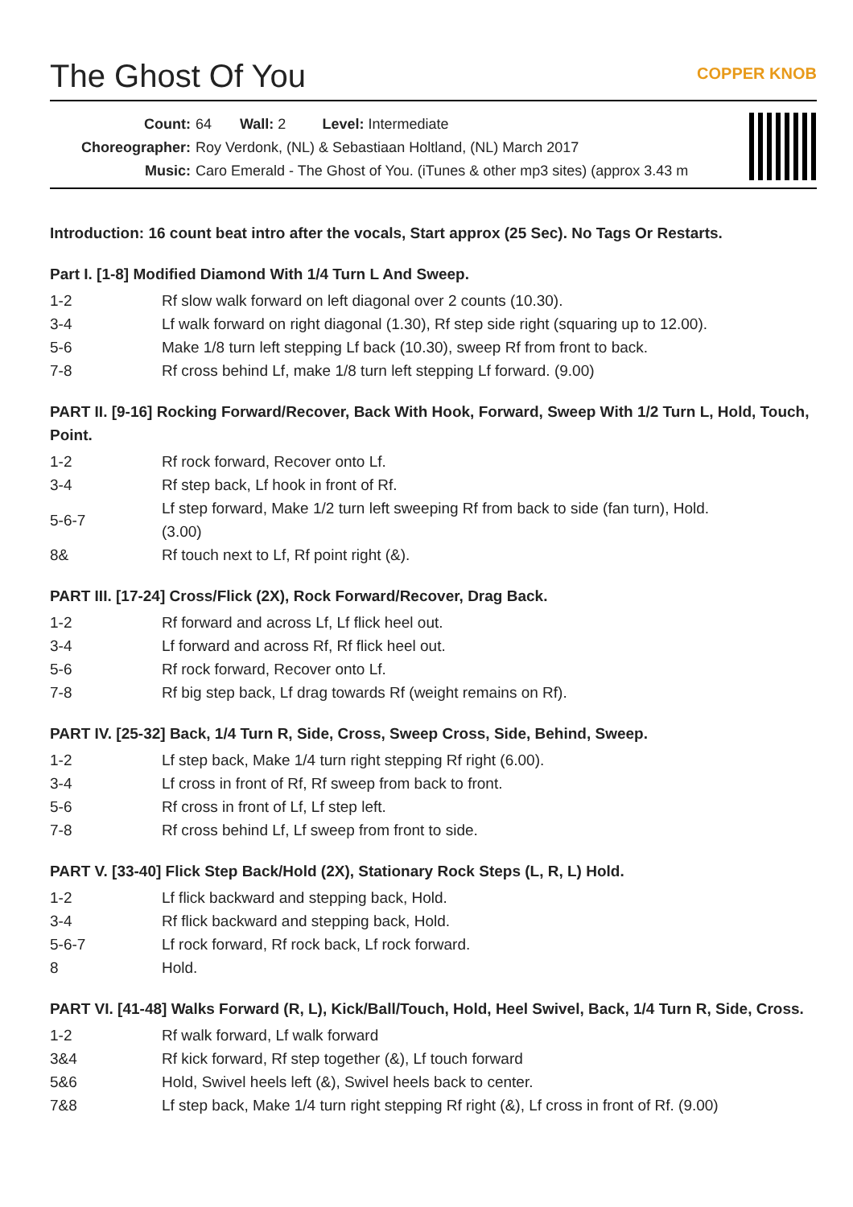The Ghost Of You
COPPER KNOB
Count: 64 Wall: 2 Level: Intermediate
Choreographer: Roy Verdonk, (NL) & Sebastiaan Holtland, (NL) March 2017
Music: Caro Emerald - The Ghost of You. (iTunes & other mp3 sites) (approx 3.43 m
Introduction: 16 count beat intro after the vocals, Start approx (25 Sec). No Tags Or Restarts.
Part I. [1-8] Modified Diamond With 1/4 Turn L And Sweep.
| 1-2 | Rf slow walk forward on left diagonal over 2 counts (10.30). |
| 3-4 | Lf walk forward on right diagonal (1.30), Rf step side right (squaring up to 12.00). |
| 5-6 | Make 1/8 turn left stepping Lf back (10.30), sweep Rf from front to back. |
| 7-8 | Rf cross behind Lf, make 1/8 turn left stepping Lf forward. (9.00) |
PART II. [9-16] Rocking Forward/Recover, Back With Hook, Forward, Sweep With 1/2 Turn L, Hold, Touch, Point.
| 1-2 | Rf rock forward, Recover onto Lf. |
| 3-4 | Rf step back, Lf hook in front of Rf. |
| 5-6-7 | Lf step forward, Make 1/2 turn left sweeping Rf from back to side (fan turn), Hold. (3.00) |
| 8& | Rf touch next to Lf, Rf point right (&). |
PART III. [17-24] Cross/Flick (2X), Rock Forward/Recover, Drag Back.
| 1-2 | Rf forward and across Lf, Lf flick heel out. |
| 3-4 | Lf forward and across Rf, Rf flick heel out. |
| 5-6 | Rf rock forward, Recover onto Lf. |
| 7-8 | Rf big step back, Lf drag towards Rf (weight remains on Rf). |
PART IV. [25-32] Back, 1/4 Turn R, Side, Cross, Sweep Cross, Side, Behind, Sweep.
| 1-2 | Lf step back, Make 1/4 turn right stepping Rf right (6.00). |
| 3-4 | Lf cross in front of Rf, Rf sweep from back to front. |
| 5-6 | Rf cross in front of Lf, Lf step left. |
| 7-8 | Rf cross behind Lf, Lf sweep from front to side. |
PART V. [33-40] Flick Step Back/Hold (2X), Stationary Rock Steps (L, R, L) Hold.
| 1-2 | Lf flick backward and stepping back, Hold. |
| 3-4 | Rf flick backward and stepping back, Hold. |
| 5-6-7 | Lf rock forward, Rf rock back, Lf rock forward. |
| 8 | Hold. |
PART VI. [41-48] Walks Forward (R, L), Kick/Ball/Touch, Hold, Heel Swivel, Back, 1/4 Turn R, Side, Cross.
| 1-2 | Rf walk forward, Lf walk forward |
| 3&4 | Rf kick forward, Rf step together (&), Lf touch forward |
| 5&6 | Hold, Swivel heels left (&), Swivel heels back to center. |
| 7&8 | Lf step back, Make 1/4 turn right stepping Rf right (&), Lf cross in front of Rf. (9.00) |